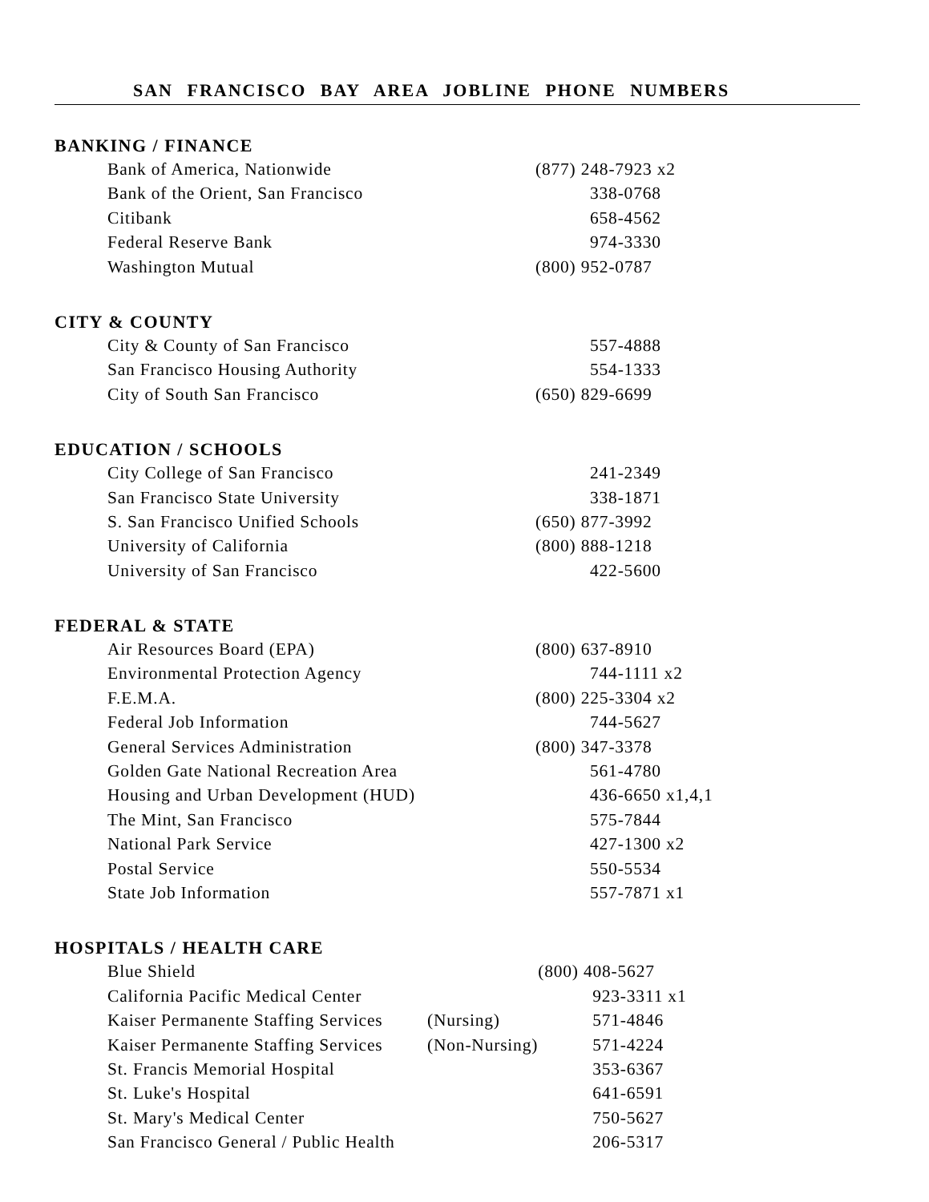SAN FRANCISCO BAY AREA JOBLINE PHONE NUMBERS
BANKING / FINANCE
| Bank of America, Nationwide | | (877) 248-7923 x2 |
| Bank of the Orient, San Francisco | | 338-0768 |
| Citibank | | 658-4562 |
| Federal Reserve Bank | | 974-3330 |
| Washington Mutual | | (800) 952-0787 |
CITY & COUNTY
| City & County of San Francisco | | 557-4888 |
| San Francisco Housing Authority | | 554-1333 |
| City of South San Francisco | | (650) 829-6699 |
EDUCATION / SCHOOLS
| City College of San Francisco | | 241-2349 |
| San Francisco State University | | 338-1871 |
| S. San Francisco Unified Schools | | (650) 877-3992 |
| University of California | | (800) 888-1218 |
| University of San Francisco | | 422-5600 |
FEDERAL & STATE
| Air Resources Board (EPA) | | (800) 637-8910 |
| Environmental Protection Agency | | 744-1111 x2 |
| F.E.M.A. | | (800) 225-3304 x2 |
| Federal Job Information | | 744-5627 |
| General Services Administration | | (800) 347-3378 |
| Golden Gate National Recreation Area | | 561-4780 |
| Housing and Urban Development (HUD) | | 436-6650 x1,4,1 |
| The Mint, San Francisco | | 575-7844 |
| National Park Service | | 427-1300 x2 |
| Postal Service | | 550-5534 |
| State Job Information | | 557-7871 x1 |
HOSPITALS / HEALTH CARE
| Blue Shield | | (800) 408-5627 |
| California Pacific Medical Center | | 923-3311 x1 |
| Kaiser Permanente Staffing Services | (Nursing) | 571-4846 |
| Kaiser Permanente Staffing Services | (Non-Nursing) | 571-4224 |
| St. Francis Memorial Hospital | | 353-6367 |
| St. Luke's Hospital | | 641-6591 |
| St. Mary's Medical Center | | 750-5627 |
| San Francisco General / Public Health | | 206-5317 |